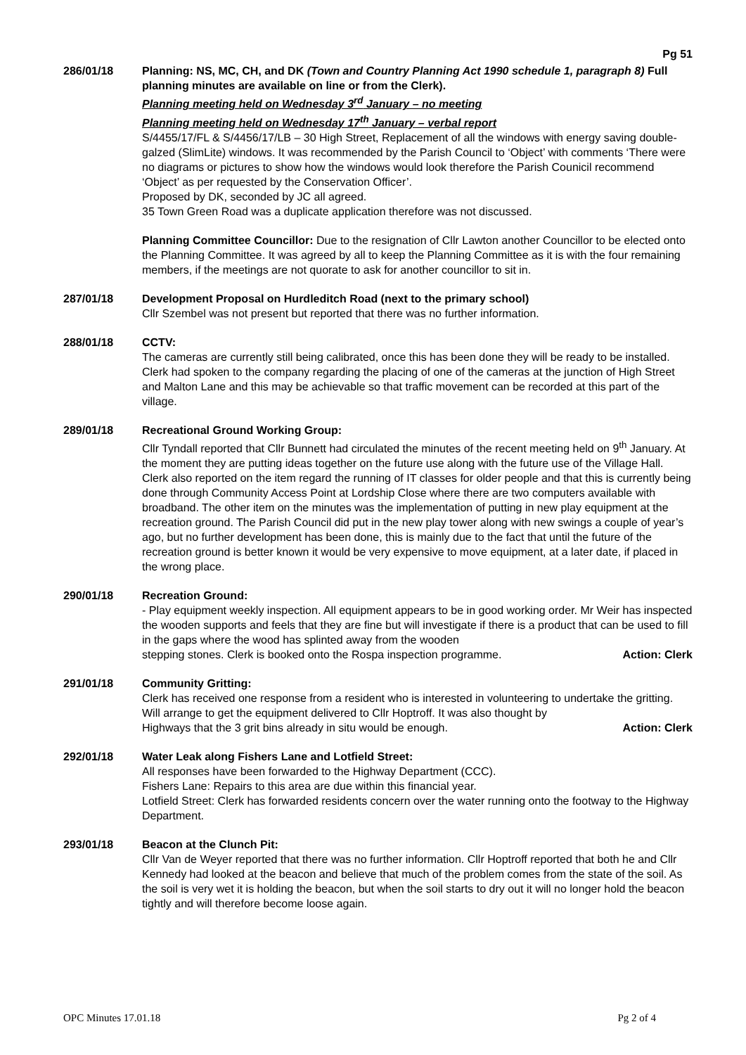Pg 51
286/01/18 Planning: NS, MC, CH, and DK (Town and Country Planning Act 1990 schedule 1, paragraph 8) Full planning minutes are available on line or from the Clerk).
Planning meeting held on Wednesday 3<sup>rd</sup> January – no meeting
Planning meeting held on Wednesday 17<sup>th</sup> January – verbal report
S/4455/17/FL & S/4456/17/LB – 30 High Street, Replacement of all the windows with energy saving double-galzed (SlimLite) windows. It was recommended by the Parish Council to ‘Object’ with comments ‘There were no diagrams or pictures to show how the windows would look therefore the Parish Counicil recommend ‘Object’ as per requested by the Conservation Officer’.
Proposed by DK, seconded by JC all agreed.
35 Town Green Road was a duplicate application therefore was not discussed.
Planning Committee Councillor: Due to the resignation of Cllr Lawton another Councillor to be elected onto the Planning Committee. It was agreed by all to keep the Planning Committee as it is with the four remaining members, if the meetings are not quorate to ask for another councillor to sit in.
287/01/18 Development Proposal on Hurdleditch Road (next to the primary school)
Cllr Szembel was not present but reported that there was no further information.
288/01/18 CCTV:
The cameras are currently still being calibrated, once this has been done they will be ready to be installed. Clerk had spoken to the company regarding the placing of one of the cameras at the junction of High Street and Malton Lane and this may be achievable so that traffic movement can be recorded at this part of the village.
289/01/18 Recreational Ground Working Group:
Cllr Tyndall reported that Cllr Bunnett had circulated the minutes of the recent meeting held on 9<sup>th</sup> January. At the moment they are putting ideas together on the future use along with the future use of the Village Hall. Clerk also reported on the item regard the running of IT classes for older people and that this is currently being done through Community Access Point at Lordship Close where there are two computers available with broadband. The other item on the minutes was the implementation of putting in new play equipment at the recreation ground. The Parish Council did put in the new play tower along with new swings a couple of year’s ago, but no further development has been done, this is mainly due to the fact that until the future of the recreation ground is better known it would be very expensive to move equipment, at a later date, if placed in the wrong place.
290/01/18 Recreation Ground:
- Play equipment weekly inspection. All equipment appears to be in good working order. Mr Weir has inspected the wooden supports and feels that they are fine but will investigate if there is a product that can be used to fill in the gaps where the wood has splinted away from the wooden
stepping stones. Clerk is booked onto the Rospa inspection programme. Action: Clerk
291/01/18 Community Gritting:
Clerk has received one response from a resident who is interested in volunteering to undertake the gritting. Will arrange to get the equipment delivered to Cllr Hoptroff. It was also thought by
Highways that the 3 grit bins already in situ would be enough. Action: Clerk
292/01/18 Water Leak along Fishers Lane and Lotfield Street:
All responses have been forwarded to the Highway Department (CCC).
Fishers Lane: Repairs to this area are due within this financial year.
Lotfield Street: Clerk has forwarded residents concern over the water running onto the footway to the Highway Department.
293/01/18 Beacon at the Clunch Pit:
Cllr Van de Weyer reported that there was no further information. Cllr Hoptroff reported that both he and Cllr Kennedy had looked at the beacon and believe that much of the problem comes from the state of the soil. As the soil is very wet it is holding the beacon, but when the soil starts to dry out it will no longer hold the beacon tightly and will therefore become loose again.
OPC Minutes 17.01.18 Pg 2 of 4